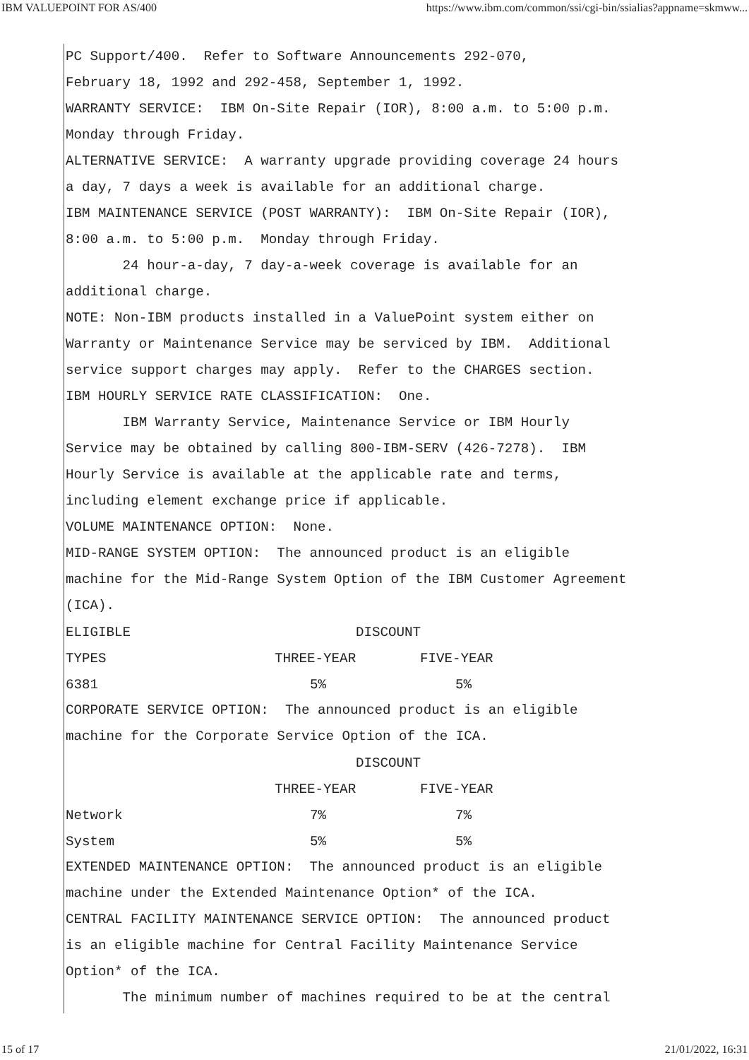IBM VALUEPOINT FOR AS/400 https://www.ibm.com/common/ssi/cgi-bin/ssialias?appname=skmww...
PC Support/400.  Refer to Software Announcements 292-070,
February 18, 1992 and 292-458, September 1, 1992.
WARRANTY SERVICE:  IBM On-Site Repair (IOR), 8:00 a.m. to 5:00 p.m.
Monday through Friday.
ALTERNATIVE SERVICE:  A warranty upgrade providing coverage 24 hours
a day, 7 days a week is available for an additional charge.
IBM MAINTENANCE SERVICE (POST WARRANTY):  IBM On-Site Repair (IOR),
8:00 a.m. to 5:00 p.m.  Monday through Friday.
       24 hour-a-day, 7 day-a-week coverage is available for an
additional charge.
NOTE: Non-IBM products installed in a ValuePoint system either on
Warranty or Maintenance Service may be serviced by IBM.  Additional
service support charges may apply.  Refer to the CHARGES section.
IBM HOURLY SERVICE RATE CLASSIFICATION:  One.
       IBM Warranty Service, Maintenance Service or IBM Hourly
Service may be obtained by calling 800-IBM-SERV (426-7278).  IBM
Hourly Service is available at the applicable rate and terms,
including element exchange price if applicable.
VOLUME MAINTENANCE OPTION:  None.
MID-RANGE SYSTEM OPTION:  The announced product is an eligible
machine for the Mid-Range System Option of the IBM Customer Agreement
(ICA).
| ELIGIBLE | DISCOUNT | |
| --- | --- | --- |
| TYPES | THREE-YEAR | FIVE-YEAR |
| 6381 | 5% | 5% |
CORPORATE SERVICE OPTION:  The announced product is an eligible
machine for the Corporate Service Option of the ICA.
| | DISCOUNT | |
| --- | --- | --- |
| | THREE-YEAR | FIVE-YEAR |
| Network | 7% | 7% |
| System | 5% | 5% |
EXTENDED MAINTENANCE OPTION:  The announced product is an eligible
machine under the Extended Maintenance Option* of the ICA.
CENTRAL FACILITY MAINTENANCE SERVICE OPTION:  The announced product
is an eligible machine for Central Facility Maintenance Service
Option* of the ICA.
       The minimum number of machines required to be at the central
15 of 17 21/01/2022, 16:31